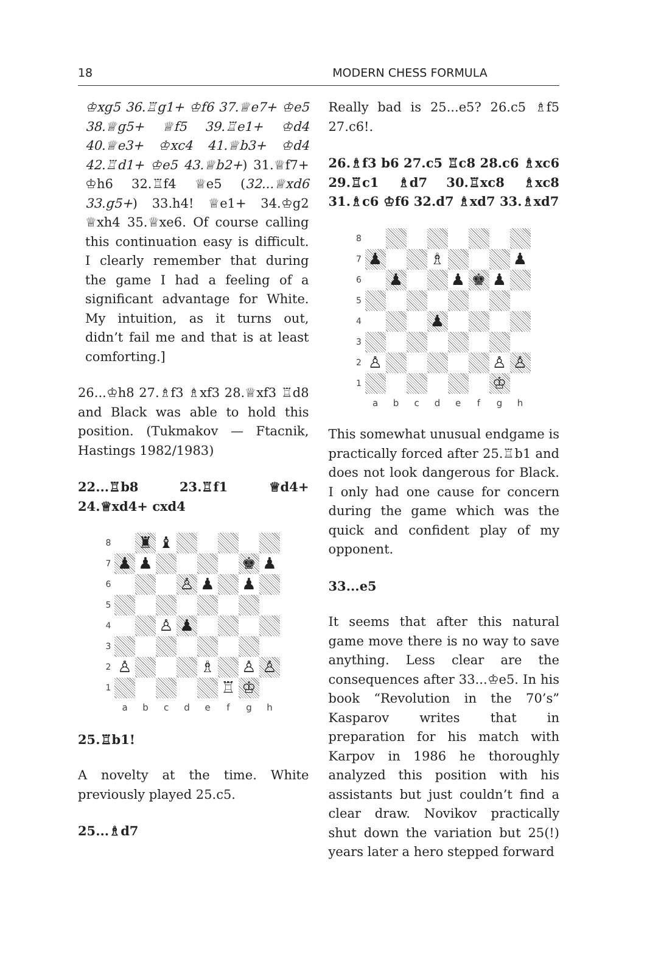18 MODERN CHESS FORMULA
♔xg5 36.♖g1+ ♔f6 37.♕e7+ ♔e5 38.♕g5+ ♕f5 39.♖e1+ ♔d4 40.♕e3+ ♔xc4 41.♕b3+ ♔d4 42.♖d1+ ♔e5 43.♕b2+) 31.♕f7+ ♔h6 32.♖f4 ♕e5 (32...♕xd6 33.g5+) 33.h4! ♕e1+ 34.♔g2 ♕xh4 35.♕xe6. Of course calling this continuation easy is difficult. I clearly remember that during the game I had a feeling of a significant advantage for White. My intuition, as it turns out, didn’t fail me and that is at least comforting.]
26...♔h8 27.♗f3 ♗xf3 28.♕xf3 ♖d8 and Black was able to hold this position. (Tukmakov — Ftacnik, Hastings 1982/1983)
22...♖b8 23.♖f1 ♕d4+ 24.♕xd4+ cxd4
8
♜
♝
7
♟
♟
♚
♟
6
♙
♟
♟
5
4
♙
♟
3
2
♙
♗
♙
♙
1
♖
♔
abcdefgh
25.♖b1!
A novelty at the time. White previously played 25.c5.
25...♗d7
Really bad is 25...e5? 26.c5 ♗f5 27.c6!.
26.♗f3 b6 27.c5 ♖c8 28.c6 ♗xc6 29.♖c1 ♗d7 30.♖xc8 ♗xc8 31.♗c6 ♔f6 32.d7 ♗xd7 33.♗xd7
8
7
♟
♗
♟
6
♟
♟
♚
♟
5
4
♟
3
2
♙
♙
♙
1
♔
abcdefgh
This somewhat unusual endgame is practically forced after 25.♖b1 and does not look dangerous for Black. I only had one cause for concern during the game which was the quick and confident play of my opponent.
33...e5
It seems that after this natural game move there is no way to save anything. Less clear are the consequences after 33...♔e5. In his book “Revolution in the 70’s” Kasparov writes that in preparation for his match with Karpov in 1986 he thoroughly analyzed this position with his assistants but just couldn’t find a clear draw. Novikov practically shut down the variation but 25(!) years later a hero stepped forward